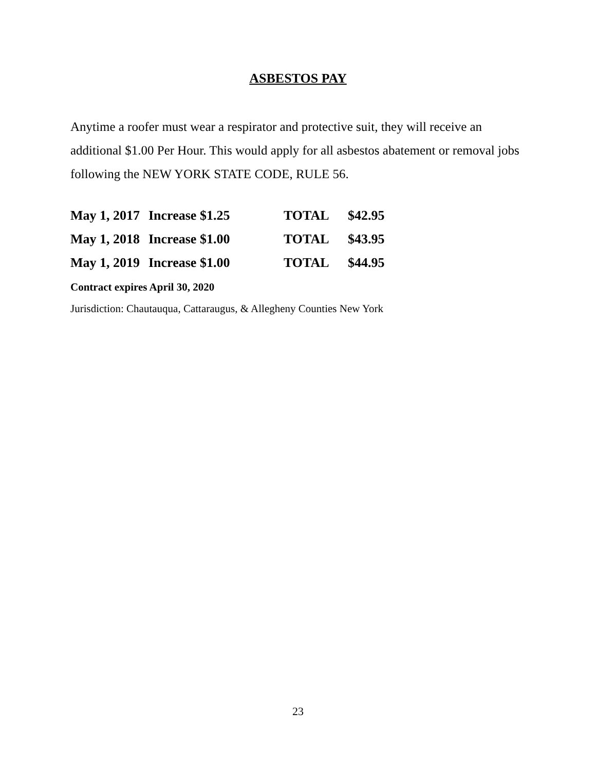ASBESTOS PAY
Anytime a roofer must wear a respirator and protective suit, they will receive an additional $1.00 Per Hour. This would apply for all asbestos abatement or removal jobs following the NEW YORK STATE CODE, RULE 56.
May 1, 2017 Increase $1.25 TOTAL $42.95
May 1, 2018 Increase $1.00 TOTAL $43.95
May 1, 2019 Increase $1.00 TOTAL $44.95
Contract expires April 30, 2020
Jurisdiction: Chautauqua, Cattaraugus, & Allegheny Counties New York
23